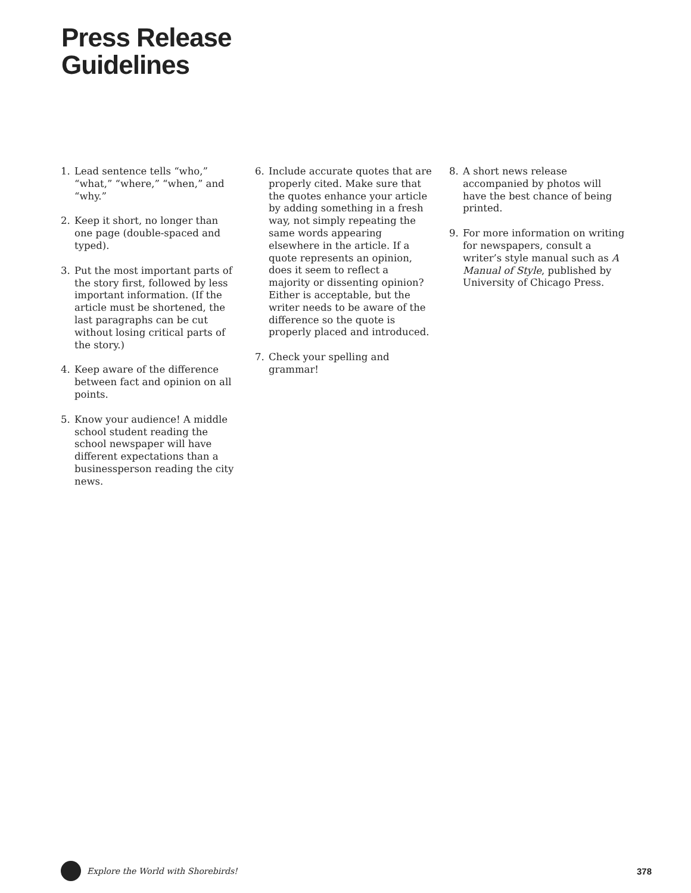Press Release
Guidelines
1. Lead sentence tells “who,” “what,” “where,” “when,” and “why.”
2. Keep it short, no longer than one page (double-spaced and typed).
3. Put the most important parts of the story first, followed by less important information. (If the article must be shortened, the last paragraphs can be cut without losing critical parts of the story.)
4. Keep aware of the difference between fact and opinion on all points.
5. Know your audience! A middle school student reading the school newspaper will have different expectations than a businessperson reading the city news.
6. Include accurate quotes that are properly cited. Make sure that the quotes enhance your article by adding something in a fresh way, not simply repeating the same words appearing elsewhere in the article. If a quote represents an opinion, does it seem to reflect a majority or dissenting opinion? Either is acceptable, but the writer needs to be aware of the difference so the quote is properly placed and introduced.
7. Check your spelling and grammar!
8. A short news release accompanied by photos will have the best chance of being printed.
9. For more information on writing for newspapers, consult a writer’s style manual such as A Manual of Style, published by University of Chicago Press.
Explore the World with Shorebirds!
378